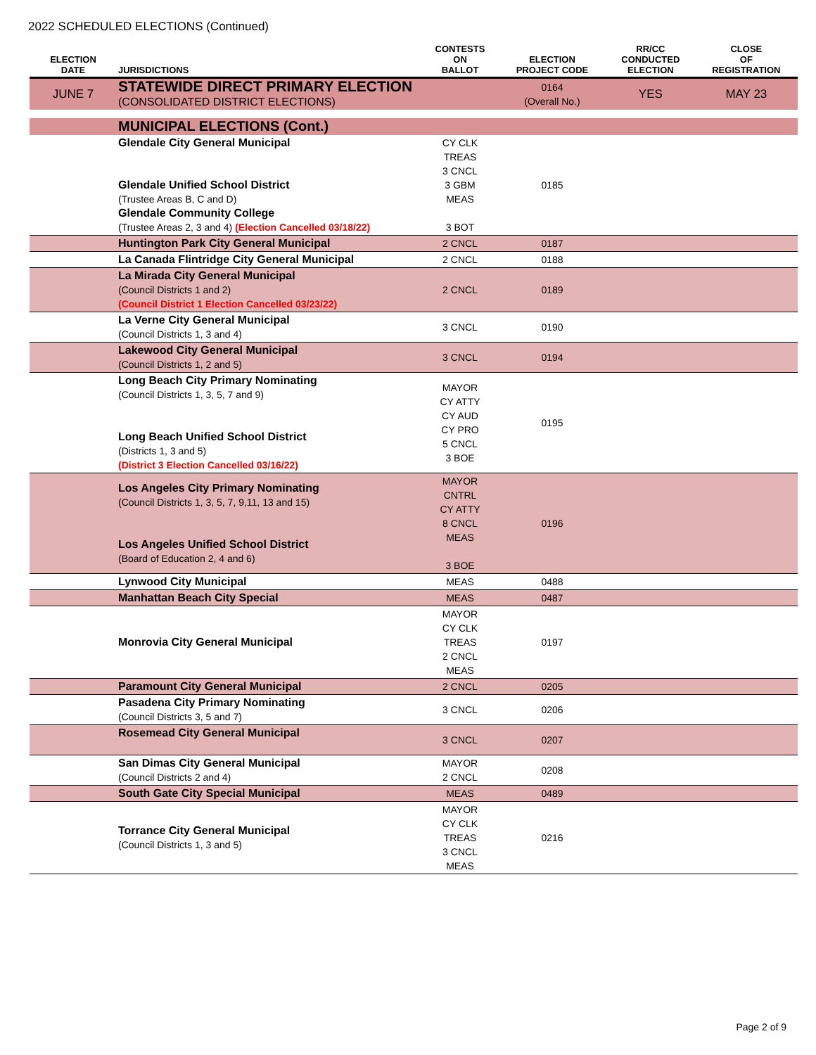2022 SCHEDULED ELECTIONS (Continued)
| ELECTION DATE | JURISDICTIONS | CONTESTS ON BALLOT | ELECTION PROJECT CODE | RR/CC CONDUCTED ELECTION | CLOSE OF REGISTRATION |
| --- | --- | --- | --- | --- | --- |
| JUNE 7 | STATEWIDE DIRECT PRIMARY ELECTION (CONSOLIDATED DISTRICT ELECTIONS) | | 0164 (Overall No.) | YES | MAY 23 |
| | MUNICIPAL ELECTIONS (Cont.) | | | | |
| | Glendale City General Municipal Glendale Unified School District (Trustee Areas B, C and D) Glendale Community College (Trustee Areas 2, 3 and 4) (Election Cancelled 03/18/22) | CY CLK TREAS 3 CNCL 3 GBM MEAS 3 BOT | 0185 | | |
| | Huntington Park City General Municipal | 2 CNCL | 0187 | | |
| | La Canada Flintridge City General Municipal | 2 CNCL | 0188 | | |
| | La Mirada City General Municipal (Council Districts 1 and 2) (Council District 1 Election Cancelled 03/23/22) | 2 CNCL | 0189 | | |
| | La Verne City General Municipal (Council Districts 1, 3 and 4) | 3 CNCL | 0190 | | |
| | Lakewood City General Municipal (Council Districts 1, 2 and 5) | 3 CNCL | 0194 | | |
| | Long Beach City Primary Nominating (Council Districts 1, 3, 5, 7 and 9) Long Beach Unified School District (Districts 1, 3 and 5) (District 3 Election Cancelled 03/16/22) | MAYOR CY ATTY CY AUD CY PRO 5 CNCL 3 BOE | 0195 | | |
| | Los Angeles City Primary Nominating (Council Districts 1, 3, 5, 7, 9,11, 13 and 15) Los Angeles Unified School District (Board of Education 2, 4 and 6) | MAYOR CNTRL CY ATTY 8 CNCL MEAS 3 BOE | 0196 | | |
| | Lynwood City Municipal | MEAS | 0488 | | |
| | Manhattan Beach City Special | MEAS | 0487 | | |
| | Monrovia City General Municipal | MAYOR CY CLK TREAS 2 CNCL MEAS | 0197 | | |
| | Paramount City General Municipal | 2 CNCL | 0205 | | |
| | Pasadena City Primary Nominating (Council Districts 3, 5 and 7) | 3 CNCL | 0206 | | |
| | Rosemead City General Municipal | 3 CNCL | 0207 | | |
| | San Dimas City General Municipal (Council Districts 2 and 4) | MAYOR 2 CNCL | 0208 | | |
| | South Gate City Special Municipal | MEAS | 0489 | | |
| | Torrance City General Municipal (Council Districts 1, 3 and 5) | MAYOR CY CLK TREAS 3 CNCL MEAS | 0216 | | |
Page 2 of 9